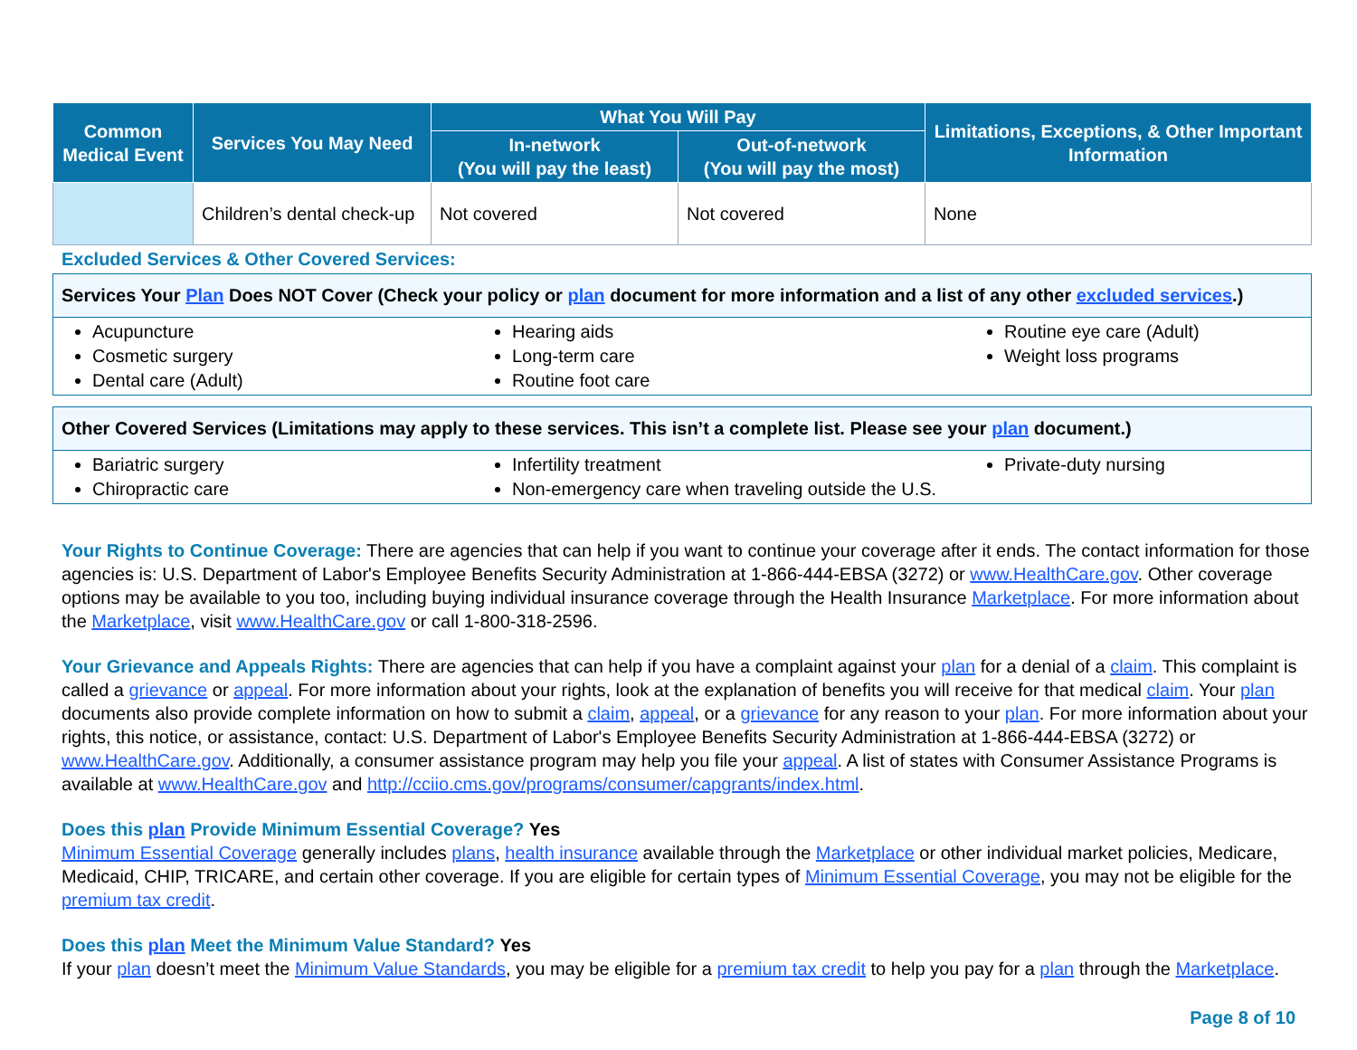| Common Medical Event | Services You May Need | What You Will Pay | | Limitations, Exceptions, & Other Important Information |
| --- | --- | --- | --- | --- |
| | | In-network (You will pay the least) | Out-of-network (You will pay the most) | |
| | Children’s dental check-up | Not covered | Not covered | None |
Excluded Services & Other Covered Services:
Services Your Plan Does NOT Cover (Check your policy or plan document for more information and a list of any other excluded services.)
Acupuncture
Cosmetic surgery
Dental care (Adult)
Hearing aids
Long-term care
Routine foot care
Routine eye care (Adult)
Weight loss programs
Other Covered Services (Limitations may apply to these services. This isn’t a complete list. Please see your plan document.)
Bariatric surgery
Chiropractic care
Infertility treatment
Non-emergency care when traveling outside the U.S.
Private-duty nursing
Your Rights to Continue Coverage: There are agencies that can help if you want to continue your coverage after it ends. The contact information for those agencies is: U.S. Department of Labor's Employee Benefits Security Administration at 1-866-444-EBSA (3272) or www.HealthCare.gov. Other coverage options may be available to you too, including buying individual insurance coverage through the Health Insurance Marketplace. For more information about the Marketplace, visit www.HealthCare.gov or call 1-800-318-2596.
Your Grievance and Appeals Rights: There are agencies that can help if you have a complaint against your plan for a denial of a claim. This complaint is called a grievance or appeal. For more information about your rights, look at the explanation of benefits you will receive for that medical claim. Your plan documents also provide complete information on how to submit a claim, appeal, or a grievance for any reason to your plan. For more information about your rights, this notice, or assistance, contact: U.S. Department of Labor's Employee Benefits Security Administration at 1-866-444-EBSA (3272) or www.HealthCare.gov. Additionally, a consumer assistance program may help you file your appeal. A list of states with Consumer Assistance Programs is available at www.HealthCare.gov and http://cciio.cms.gov/programs/consumer/capgrants/index.html.
Does this plan Provide Minimum Essential Coverage? Yes
Minimum Essential Coverage generally includes plans, health insurance available through the Marketplace or other individual market policies, Medicare, Medicaid, CHIP, TRICARE, and certain other coverage. If you are eligible for certain types of Minimum Essential Coverage, you may not be eligible for the premium tax credit.
Does this plan Meet the Minimum Value Standard? Yes
If your plan doesn’t meet the Minimum Value Standards, you may be eligible for a premium tax credit to help you pay for a plan through the Marketplace.
Page 8 of 10